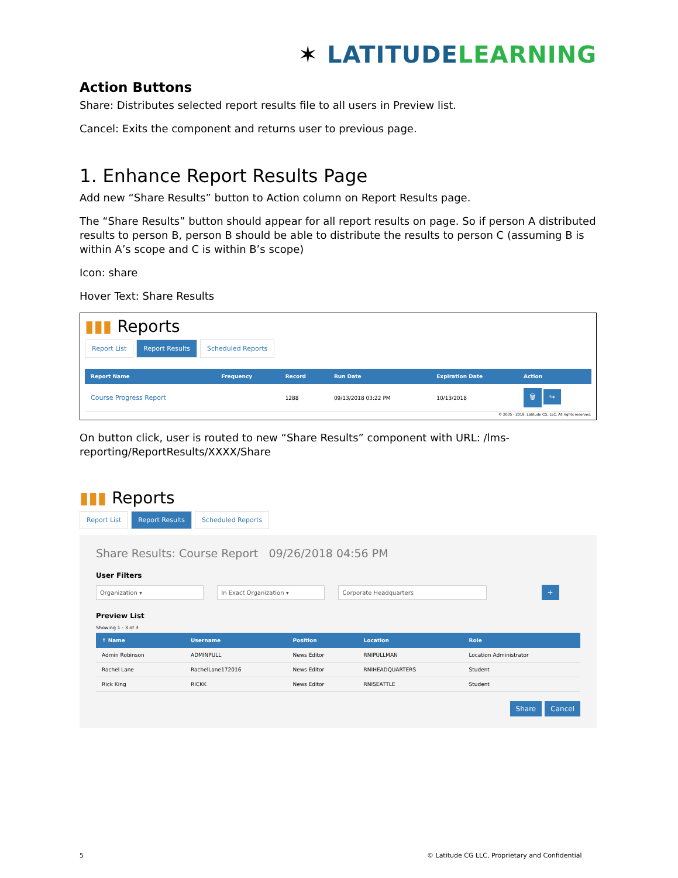✶ LATITUDE LEARNING
Action Buttons
Share: Distributes selected report results file to all users in Preview list.
Cancel: Exits the component and returns user to previous page.
1. Enhance Report Results Page
Add new “Share Results” button to Action column on Report Results page.
The “Share Results” button should appear for all report results on page. So if person A distributed results to person B, person B should be able to distribute the results to person C (assuming B is within A’s scope and C is within B’s scope)
Icon: share
Hover Text: Share Results
▮▮▮ Reports
Report List Report Results Scheduled Reports
| Report Name | Frequency | Record | Run Date | Expiration Date | Action |
| --- | --- | --- | --- | --- | --- |
| Course Progress Report | | 1288 | 09/13/2018 03:22 PM | 10/13/2018 | 🗑 ↪ |
© 2005 - 2018, Latitude CG, LLC. All rights reserved.
On button click, user is routed to new “Share Results” component with URL: /lms-reporting/ReportResults/XXXX/Share
▮▮▮ Reports
Report List Report Results Scheduled Reports
Share Results: Course Report 09/26/2018 04:56 PM
User Filters
Organization ▾ In Exact Organization ▾ Corporate Headquarters +
Preview List
Showing 1 - 3 of 3
| ↑ Name | Username | Position | Location | Role |
| --- | --- | --- | --- | --- |
| Admin Robinson | ADMINPULL | News Editor | RNIPULLMAN | Location Administrator |
| Rachel Lane | RachelLane172016 | News Editor | RNIHEADQUARTERS | Student |
| Rick King | RICKK | News Editor | RNISEATTLE | Student |
Share Cancel
5
© Latitude CG LLC, Proprietary and Confidential